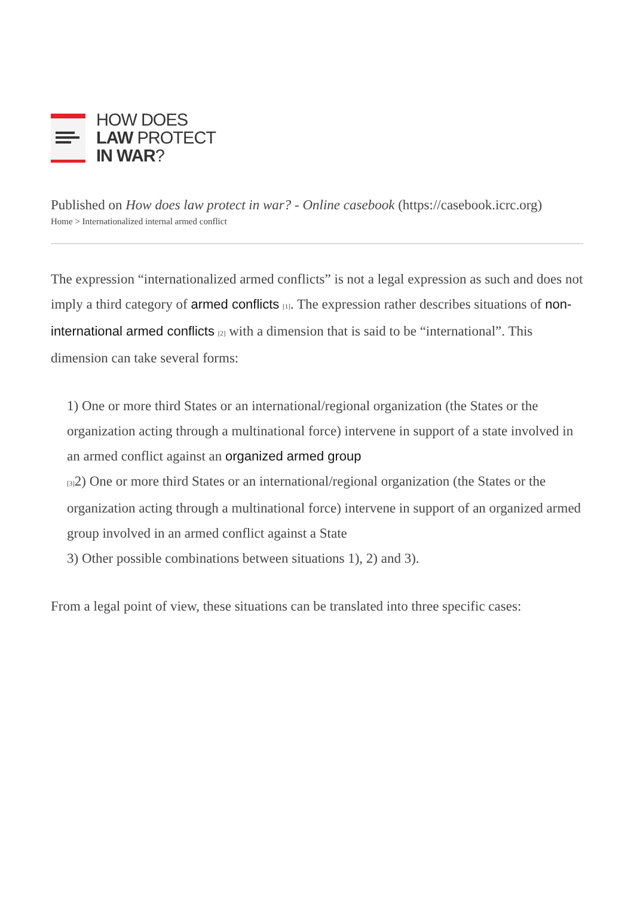HOW DOES
LAW PROTECT
IN WAR?
Published on How does law protect in war? - Online casebook (https://casebook.icrc.org)
Home > Internationalized internal armed conflict
The expression “internationalized armed conflicts” is not a legal expression as such and does not imply a third category of armed conflicts <sup>[1]</sup>. The expression rather describes situations of non-international armed conflicts <sup>[2]</sup> with a dimension that is said to be “international”. This dimension can take several forms:
1) One or more third States or an international/regional organization (the States or the organization acting through a multinational force) intervene in support of a state involved in an armed conflict against an organized armed group
<sup>[3]</sup> 2) One or more third States or an international/regional organization (the States or the organization acting through a multinational force) intervene in support of an organized armed group involved in an armed conflict against a State
3) Other possible combinations between situations 1), 2) and 3).
From a legal point of view, these situations can be translated into three specific cases: